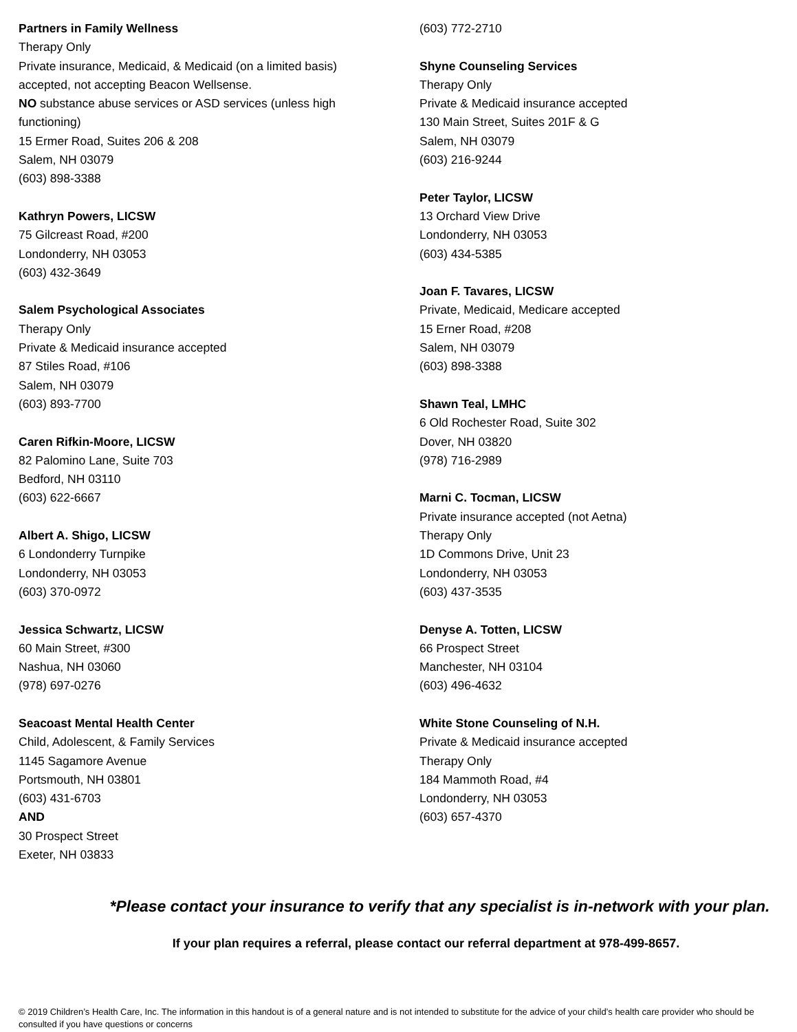Partners in Family Wellness
Therapy Only
Private insurance, Medicaid, & Medicaid (on a limited basis)
accepted, not accepting Beacon Wellsense.
NO substance abuse services or ASD services (unless high
functioning)
15 Ermer Road, Suites 206 & 208
Salem, NH 03079
(603) 898-3388
Kathryn Powers, LICSW
75 Gilcreast Road, #200
Londonderry, NH 03053
(603) 432-3649
Salem Psychological Associates
Therapy Only
Private & Medicaid insurance accepted
87 Stiles Road, #106
Salem, NH 03079
(603) 893-7700
Caren Rifkin-Moore, LICSW
82 Palomino Lane, Suite 703
Bedford, NH 03110
(603) 622-6667
Albert A. Shigo, LICSW
6 Londonderry Turnpike
Londonderry, NH 03053
(603) 370-0972
Jessica Schwartz, LICSW
60 Main Street, #300
Nashua, NH 03060
(978) 697-0276
Seacoast Mental Health Center
Child, Adolescent, & Family Services
1145 Sagamore Avenue
Portsmouth, NH 03801
(603) 431-6703
AND
30 Prospect Street
Exeter, NH 03833
(603) 772-2710
Shyne Counseling Services
Therapy Only
Private & Medicaid insurance accepted
130 Main Street, Suites 201F & G
Salem, NH 03079
(603) 216-9244
Peter Taylor, LICSW
13 Orchard View Drive
Londonderry, NH 03053
(603) 434-5385
Joan F. Tavares, LICSW
Private, Medicaid, Medicare accepted
15 Erner Road, #208
Salem, NH 03079
(603) 898-3388
Shawn Teal, LMHC
6 Old Rochester Road, Suite 302
Dover, NH 03820
(978) 716-2989
Marni C. Tocman, LICSW
Private insurance accepted (not Aetna)
Therapy Only
1D Commons Drive, Unit 23
Londonderry, NH 03053
(603) 437-3535
Denyse A. Totten, LICSW
66 Prospect Street
Manchester, NH 03104
(603) 496-4632
White Stone Counseling of N.H.
Private & Medicaid insurance accepted
Therapy Only
184 Mammoth Road, #4
Londonderry, NH 03053
(603) 657-4370
*Please contact your insurance to verify that any specialist is in-network with your plan.
If your plan requires a referral, please contact our referral department at 978-499-8657.
© 2019 Children’s Health Care, Inc. The information in this handout is of a general nature and is not intended to substitute for the advice of your child’s health care provider who should be consulted if you have questions or concerns